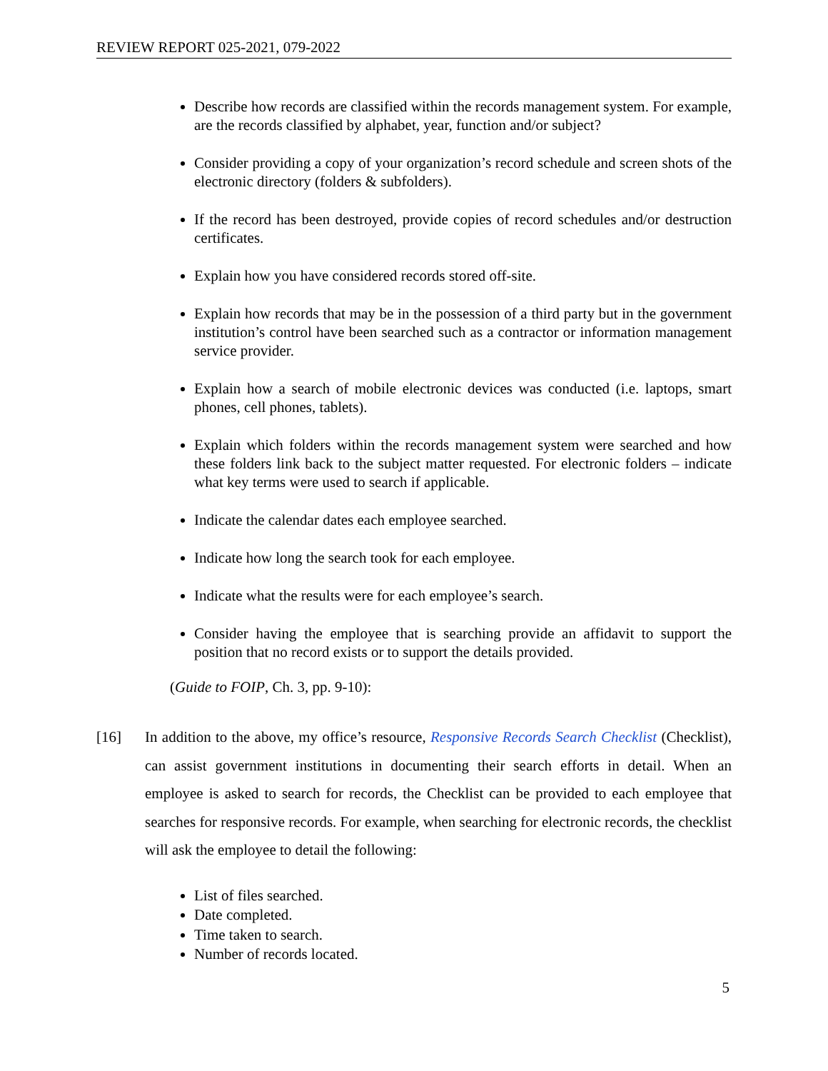REVIEW REPORT 025-2021, 079-2022
Describe how records are classified within the records management system. For example, are the records classified by alphabet, year, function and/or subject?
Consider providing a copy of your organization’s record schedule and screen shots of the electronic directory (folders & subfolders).
If the record has been destroyed, provide copies of record schedules and/or destruction certificates.
Explain how you have considered records stored off-site.
Explain how records that may be in the possession of a third party but in the government institution’s control have been searched such as a contractor or information management service provider.
Explain how a search of mobile electronic devices was conducted (i.e. laptops, smart phones, cell phones, tablets).
Explain which folders within the records management system were searched and how these folders link back to the subject matter requested. For electronic folders – indicate what key terms were used to search if applicable.
Indicate the calendar dates each employee searched.
Indicate how long the search took for each employee.
Indicate what the results were for each employee’s search.
Consider having the employee that is searching provide an affidavit to support the position that no record exists or to support the details provided.
(Guide to FOIP, Ch. 3, pp. 9-10):
[16] In addition to the above, my office’s resource, Responsive Records Search Checklist (Checklist), can assist government institutions in documenting their search efforts in detail. When an employee is asked to search for records, the Checklist can be provided to each employee that searches for responsive records. For example, when searching for electronic records, the checklist will ask the employee to detail the following:
List of files searched.
Date completed.
Time taken to search.
Number of records located.
5